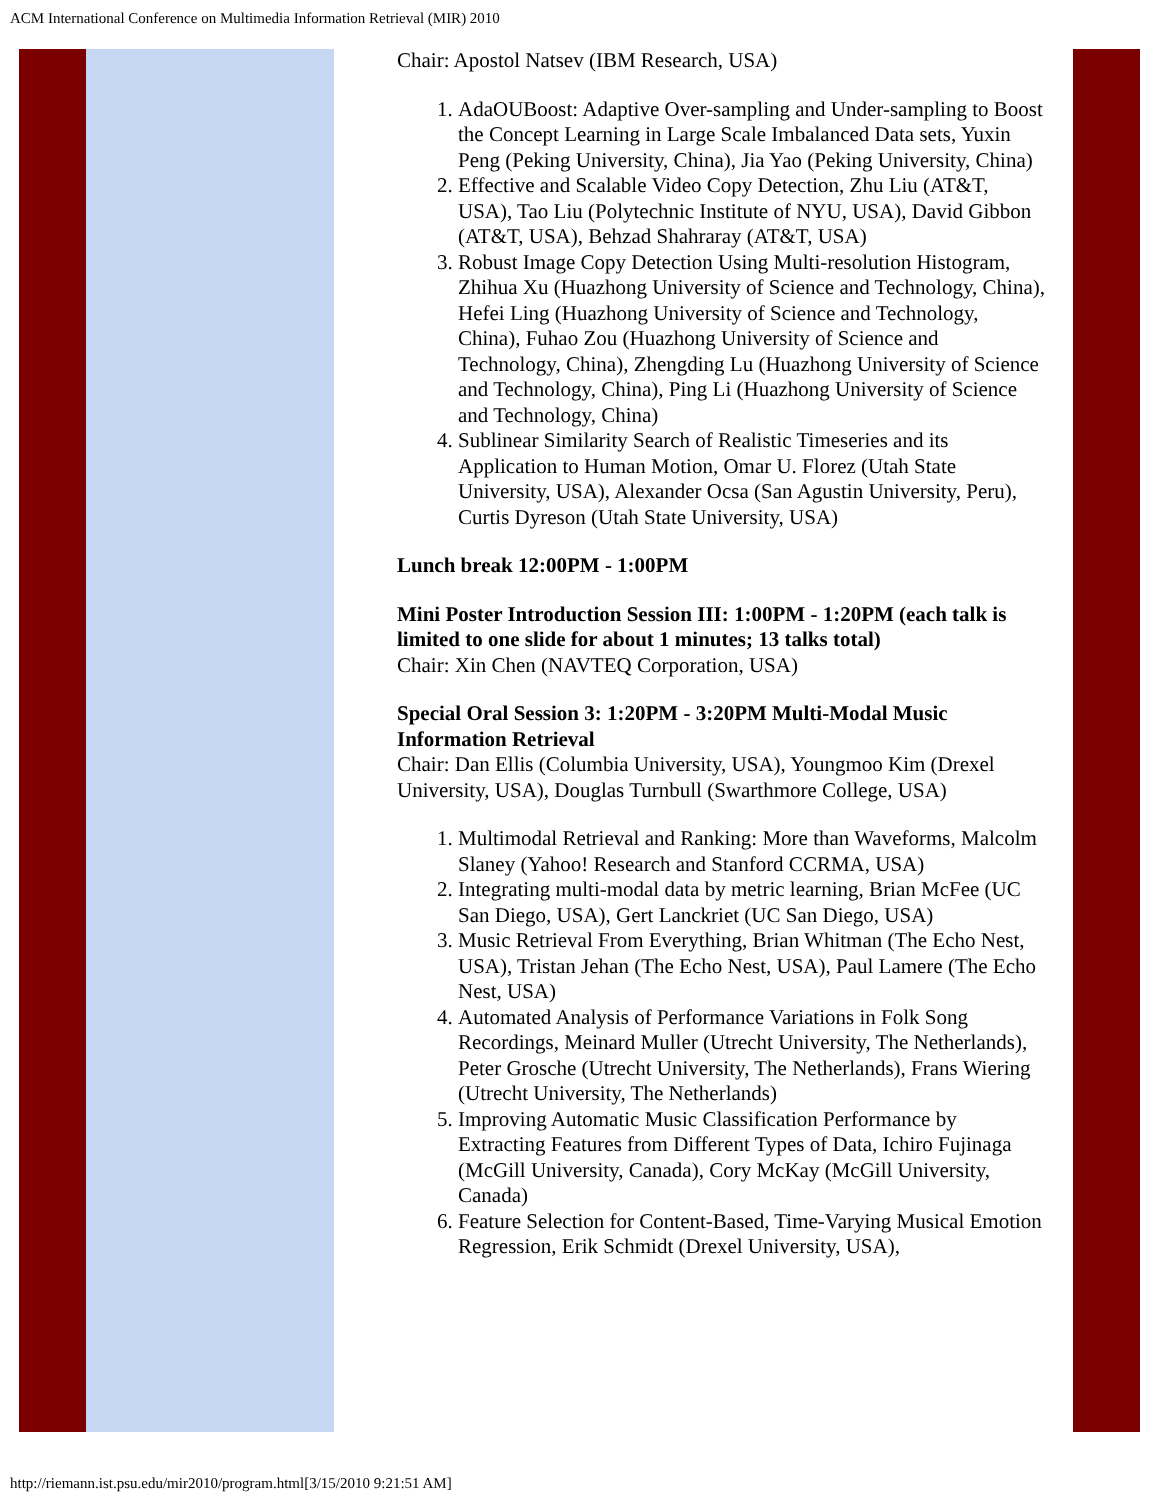ACM International Conference on Multimedia Information Retrieval (MIR) 2010
Chair: Apostol Natsev (IBM Research, USA)
1. AdaOUBoost: Adaptive Over-sampling and Under-sampling to Boost the Concept Learning in Large Scale Imbalanced Data sets, Yuxin Peng (Peking University, China), Jia Yao (Peking University, China)
2. Effective and Scalable Video Copy Detection, Zhu Liu (AT&T, USA), Tao Liu (Polytechnic Institute of NYU, USA), David Gibbon (AT&T, USA), Behzad Shahraray (AT&T, USA)
3. Robust Image Copy Detection Using Multi-resolution Histogram, Zhihua Xu (Huazhong University of Science and Technology, China), Hefei Ling (Huazhong University of Science and Technology, China), Fuhao Zou (Huazhong University of Science and Technology, China), Zhengding Lu (Huazhong University of Science and Technology, China), Ping Li (Huazhong University of Science and Technology, China)
4. Sublinear Similarity Search of Realistic Timeseries and its Application to Human Motion, Omar U. Florez (Utah State University, USA), Alexander Ocsa (San Agustin University, Peru), Curtis Dyreson (Utah State University, USA)
Lunch break 12:00PM - 1:00PM
Mini Poster Introduction Session III: 1:00PM - 1:20PM (each talk is limited to one slide for about 1 minutes; 13 talks total)
Chair: Xin Chen (NAVTEQ Corporation, USA)
Special Oral Session 3: 1:20PM - 3:20PM Multi-Modal Music Information Retrieval
Chair: Dan Ellis (Columbia University, USA), Youngmoo Kim (Drexel University, USA), Douglas Turnbull (Swarthmore College, USA)
1. Multimodal Retrieval and Ranking: More than Waveforms, Malcolm Slaney (Yahoo! Research and Stanford CCRMA, USA)
2. Integrating multi-modal data by metric learning, Brian McFee (UC San Diego, USA), Gert Lanckriet (UC San Diego, USA)
3. Music Retrieval From Everything, Brian Whitman (The Echo Nest, USA), Tristan Jehan (The Echo Nest, USA), Paul Lamere (The Echo Nest, USA)
4. Automated Analysis of Performance Variations in Folk Song Recordings, Meinard Muller (Utrecht University, The Netherlands), Peter Grosche (Utrecht University, The Netherlands), Frans Wiering (Utrecht University, The Netherlands)
5. Improving Automatic Music Classification Performance by Extracting Features from Different Types of Data, Ichiro Fujinaga (McGill University, Canada), Cory McKay (McGill University, Canada)
6. Feature Selection for Content-Based, Time-Varying Musical Emotion Regression, Erik Schmidt (Drexel University, USA),
http://riemann.ist.psu.edu/mir2010/program.html[3/15/2010 9:21:51 AM]